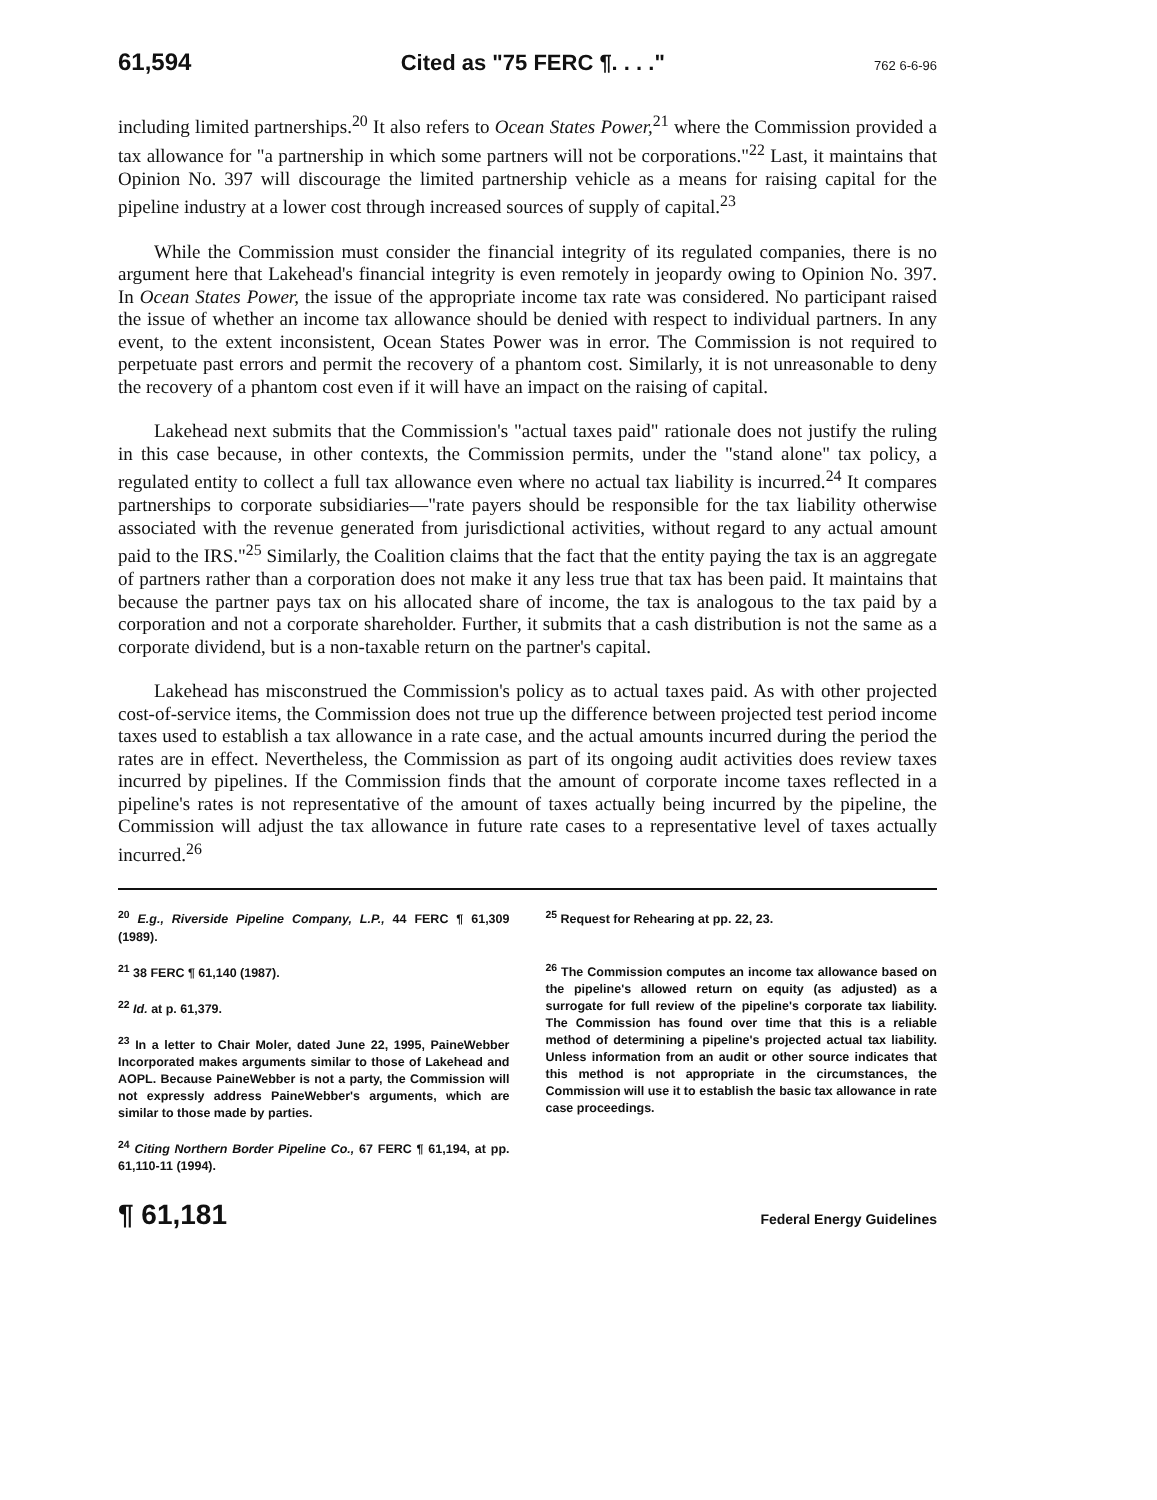61,594 Cited as "75 FERC ¶. . . ." 762 6-6-96
including limited partnerships.<sup>20</sup> It also refers to Ocean States Power,<sup>21</sup> where the Commission provided a tax allowance for "a partnership in which some partners will not be corporations."<sup>22</sup> Last, it maintains that Opinion No. 397 will discourage the limited partnership vehicle as a means for raising capital for the pipeline industry at a lower cost through increased sources of supply of capital.<sup>23</sup>
While the Commission must consider the financial integrity of its regulated companies, there is no argument here that Lakehead's financial integrity is even remotely in jeopardy owing to Opinion No. 397. In Ocean States Power, the issue of the appropriate income tax rate was considered. No participant raised the issue of whether an income tax allowance should be denied with respect to individual partners. In any event, to the extent inconsistent, Ocean States Power was in error. The Commission is not required to perpetuate past errors and permit the recovery of a phantom cost. Similarly, it is not unreasonable to deny the recovery of a phantom cost even if it will have an impact on the raising of capital.
Lakehead next submits that the Commission's "actual taxes paid" rationale does not justify the ruling in this case because, in other contexts, the Commission permits, under the "stand alone" tax policy, a regulated entity to collect a full tax allowance even where no actual tax liability is incurred.<sup>24</sup> It compares partnerships to corporate subsidiaries—"rate payers should be responsible for the tax liability otherwise associated with the revenue generated from jurisdictional activities, without regard to any actual amount paid to the IRS."<sup>25</sup> Similarly, the Coalition claims that the fact that the entity paying the tax is an aggregate of partners rather than a corporation does not make it any less true that tax has been paid. It maintains that because the partner pays tax on his allocated share of income, the tax is analogous to the tax paid by a corporation and not a corporate shareholder. Further, it submits that a cash distribution is not the same as a corporate dividend, but is a non-taxable return on the partner's capital.
Lakehead has misconstrued the Commission's policy as to actual taxes paid. As with other projected cost-of-service items, the Commission does not true up the difference between projected test period income taxes used to establish a tax allowance in a rate case, and the actual amounts incurred during the period the rates are in effect. Nevertheless, the Commission as part of its ongoing audit activities does review taxes incurred by pipelines. If the Commission finds that the amount of corporate income taxes reflected in a pipeline's rates is not representative of the amount of taxes actually being incurred by the pipeline, the Commission will adjust the tax allowance in future rate cases to a representative level of taxes actually incurred.<sup>26</sup>
<sup>20</sup> E.g., Riverside Pipeline Company, L.P., 44 FERC ¶ 61,309 (1989).
<sup>21</sup> 38 FERC ¶ 61,140 (1987).
<sup>22</sup> Id. at p. 61,379.
<sup>23</sup> In a letter to Chair Moler, dated June 22, 1995, PaineWebber Incorporated makes arguments similar to those of Lakehead and AOPL. Because PaineWebber is not a party, the Commission will not expressly address PaineWebber's arguments, which are similar to those made by parties.
<sup>24</sup> Citing Northern Border Pipeline Co., 67 FERC ¶ 61,194, at pp. 61,110-11 (1994).
<sup>25</sup> Request for Rehearing at pp. 22, 23.
<sup>26</sup> The Commission computes an income tax allowance based on the pipeline's allowed return on equity (as adjusted) as a surrogate for full review of the pipeline's corporate tax liability. The Commission has found over time that this is a reliable method of determining a pipeline's projected actual tax liability. Unless information from an audit or other source indicates that this method is not appropriate in the circumstances, the Commission will use it to establish the basic tax allowance in rate case proceedings.
¶ 61,181 Federal Energy Guidelines